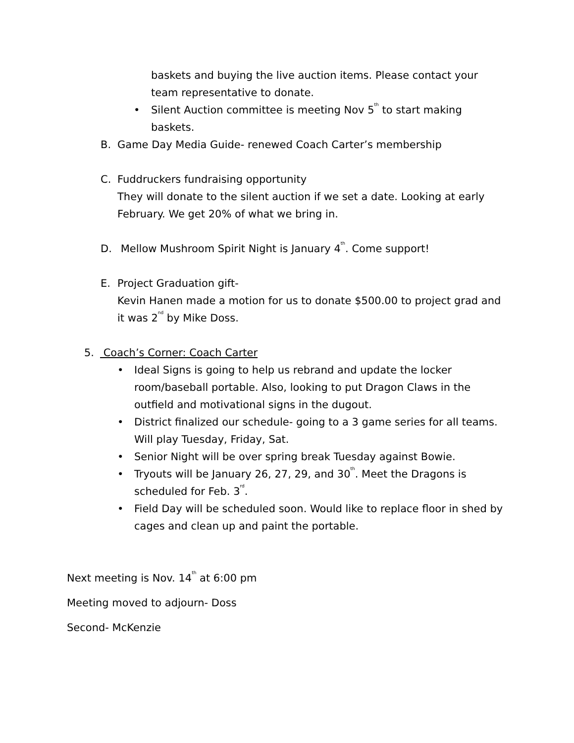baskets and buying the live auction items. Please contact your team representative to donate.
• Silent Auction committee is meeting Nov 5<sup>th</sup> to start making baskets.
B. Game Day Media Guide- renewed Coach Carter’s membership
C. Fuddruckers fundraising opportunity
They will donate to the silent auction if we set a date. Looking at early February. We get 20% of what we bring in.
D. Mellow Mushroom Spirit Night is January 4<sup>th</sup>. Come support!
E. Project Graduation gift-
Kevin Hanen made a motion for us to donate $500.00 to project grad and it was 2<sup>nd</sup> by Mike Doss.
5. Coach’s Corner: Coach Carter
• Ideal Signs is going to help us rebrand and update the locker room/baseball portable. Also, looking to put Dragon Claws in the outfield and motivational signs in the dugout.
• District finalized our schedule- going to a 3 game series for all teams. Will play Tuesday, Friday, Sat.
• Senior Night will be over spring break Tuesday against Bowie.
• Tryouts will be January 26, 27, 29, and 30<sup>th</sup>. Meet the Dragons is scheduled for Feb. 3<sup>rd</sup>.
• Field Day will be scheduled soon. Would like to replace floor in shed by cages and clean up and paint the portable.
Next meeting is Nov. 14<sup>th</sup> at 6:00 pm
Meeting moved to adjourn- Doss
Second- McKenzie